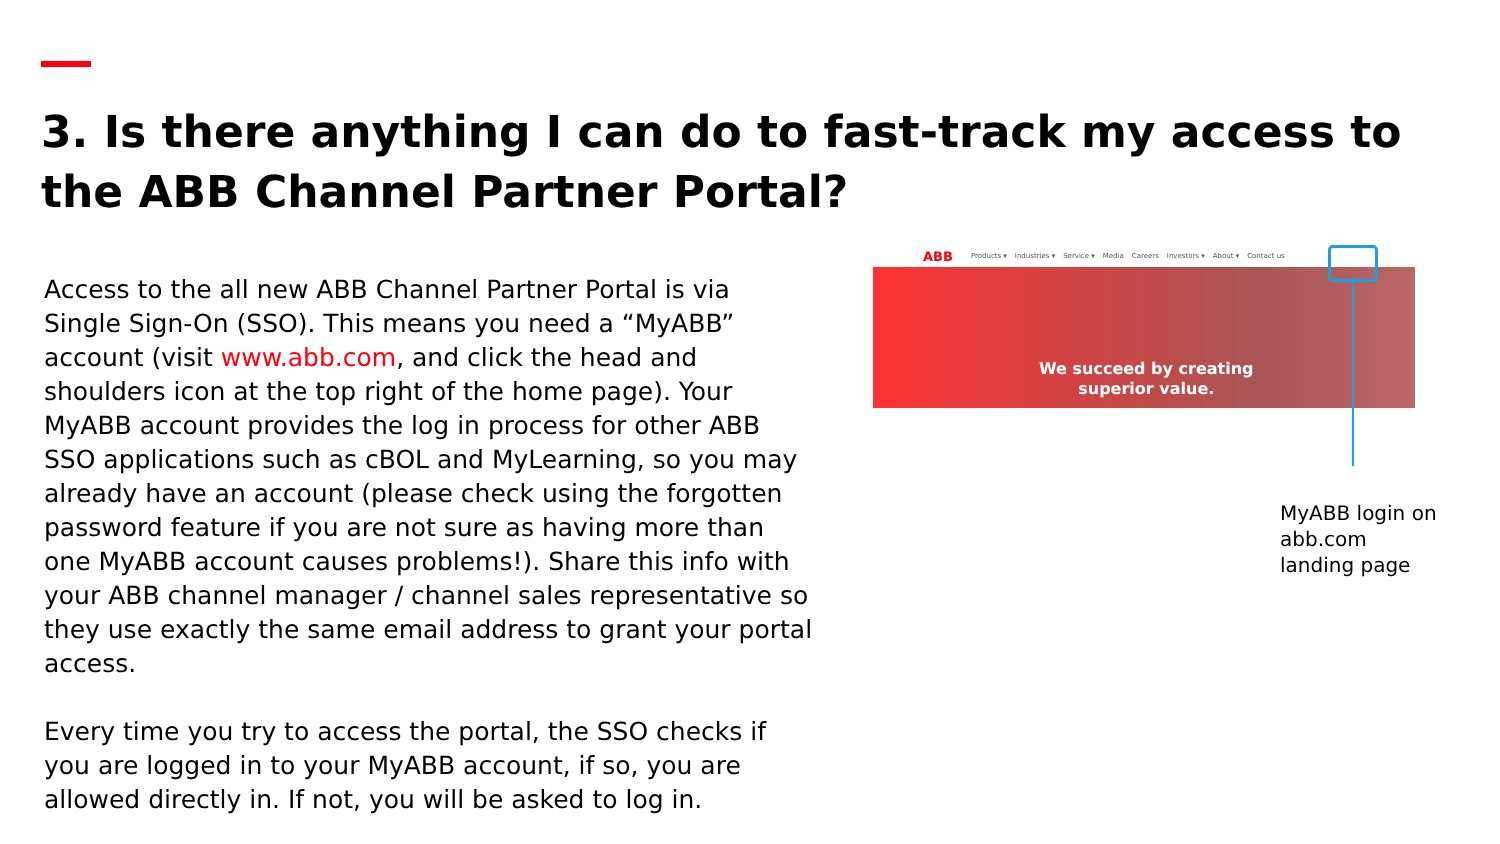3. Is there anything I can do to fast-track my access to the ABB Channel Partner Portal?
Access to the all new ABB Channel Partner Portal is via Single Sign-On (SSO). This means you need a “MyABB” account (visit www.abb.com, and click the head and shoulders icon at the top right of the home page). Your MyABB account provides the log in process for other ABB SSO applications such as cBOL and MyLearning, so you may already have an account (please check using the forgotten password feature if you are not sure as having more than one MyABB account causes problems!). Share this info with your ABB channel manager / channel sales representative so they use exactly the same email address to grant your portal access.
Every time you try to access the portal, the SSO checks if you are logged in to your MyABB account, if so, you are allowed directly in. If not, you will be asked to log in.
ABB Products ▾ Industries ▾ Service ▾ Media Careers Investors ▾ About ▾ Contact us
We succeed by creating
superior value.
MyABB login on
abb.com
landing page